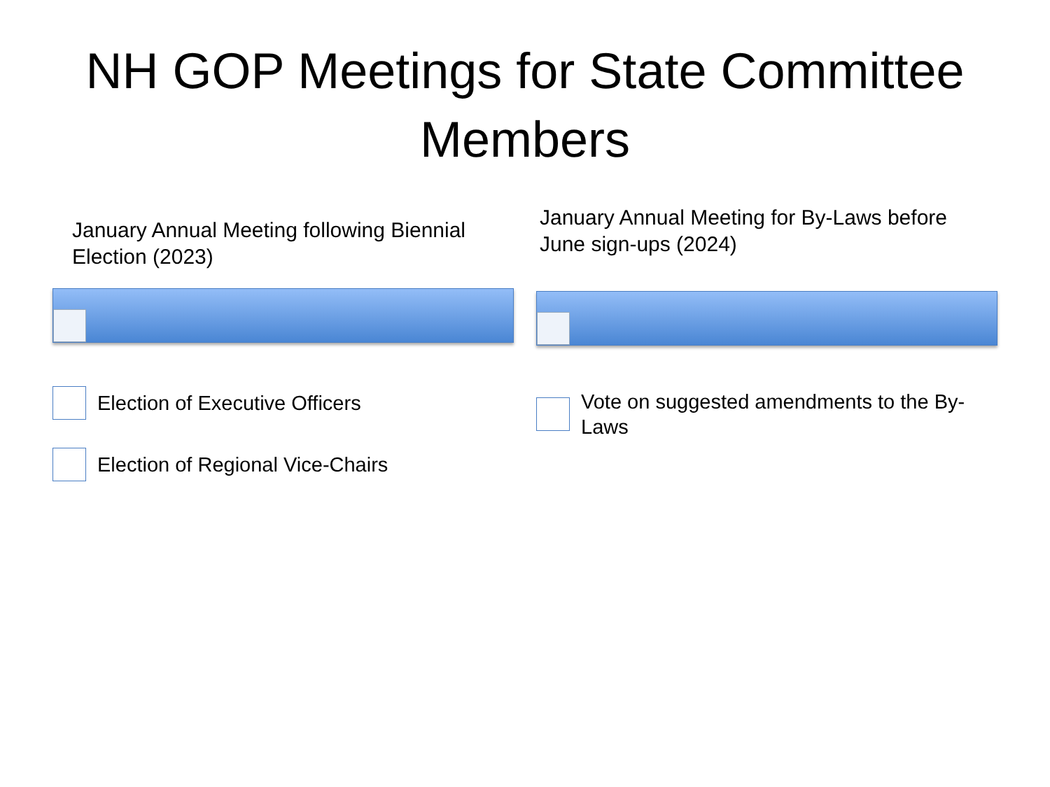NH GOP Meetings for State Committee
Members
January Annual Meeting following Biennial Election (2023)
Election of Executive Officers
Election of Regional Vice-Chairs
January Annual Meeting for By-Laws before June sign-ups (2024)
Vote on suggested amendments to the By-Laws